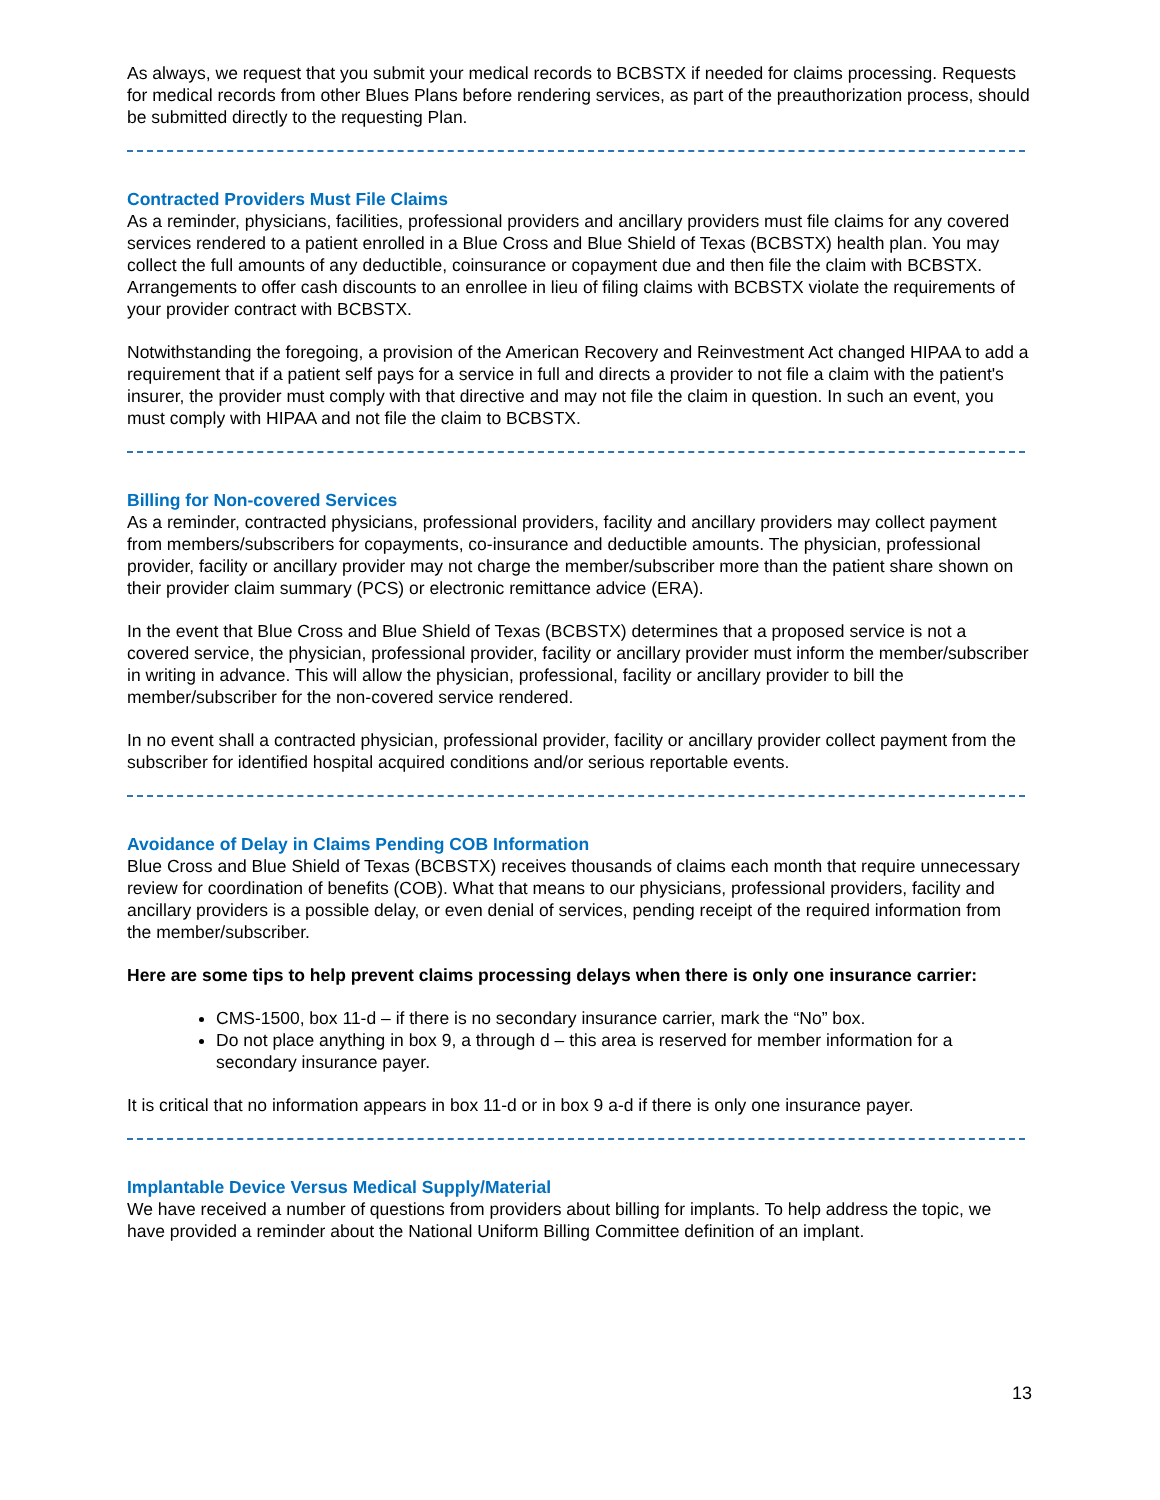As always, we request that you submit your medical records to BCBSTX if needed for claims processing. Requests for medical records from other Blues Plans before rendering services, as part of the preauthorization process, should be submitted directly to the requesting Plan.
Contracted Providers Must File Claims
As a reminder, physicians, facilities, professional providers and ancillary providers must file claims for any covered services rendered to a patient enrolled in a Blue Cross and Blue Shield of Texas (BCBSTX) health plan. You may collect the full amounts of any deductible, coinsurance or copayment due and then file the claim with BCBSTX. Arrangements to offer cash discounts to an enrollee in lieu of filing claims with BCBSTX violate the requirements of your provider contract with BCBSTX.
Notwithstanding the foregoing, a provision of the American Recovery and Reinvestment Act changed HIPAA to add a requirement that if a patient self pays for a service in full and directs a provider to not file a claim with the patient's insurer, the provider must comply with that directive and may not file the claim in question. In such an event, you must comply with HIPAA and not file the claim to BCBSTX.
Billing for Non-covered Services
As a reminder, contracted physicians, professional providers, facility and ancillary providers may collect payment from members/subscribers for copayments, co-insurance and deductible amounts. The physician, professional provider, facility or ancillary provider may not charge the member/subscriber more than the patient share shown on their provider claim summary (PCS) or electronic remittance advice (ERA).
In the event that Blue Cross and Blue Shield of Texas (BCBSTX) determines that a proposed service is not a covered service, the physician, professional provider, facility or ancillary provider must inform the member/subscriber in writing in advance. This will allow the physician, professional, facility or ancillary provider to bill the member/subscriber for the non-covered service rendered.
In no event shall a contracted physician, professional provider, facility or ancillary provider collect payment from the subscriber for identified hospital acquired conditions and/or serious reportable events.
Avoidance of Delay in Claims Pending COB Information
Blue Cross and Blue Shield of Texas (BCBSTX) receives thousands of claims each month that require unnecessary review for coordination of benefits (COB). What that means to our physicians, professional providers, facility and ancillary providers is a possible delay, or even denial of services, pending receipt of the required information from the member/subscriber.
Here are some tips to help prevent claims processing delays when there is only one insurance carrier:
CMS-1500, box 11-d – if there is no secondary insurance carrier, mark the “No” box.
Do not place anything in box 9, a through d – this area is reserved for member information for a secondary insurance payer.
It is critical that no information appears in box 11-d or in box 9 a-d if there is only one insurance payer.
Implantable Device Versus Medical Supply/Material
We have received a number of questions from providers about billing for implants. To help address the topic, we have provided a reminder about the National Uniform Billing Committee definition of an implant.
13